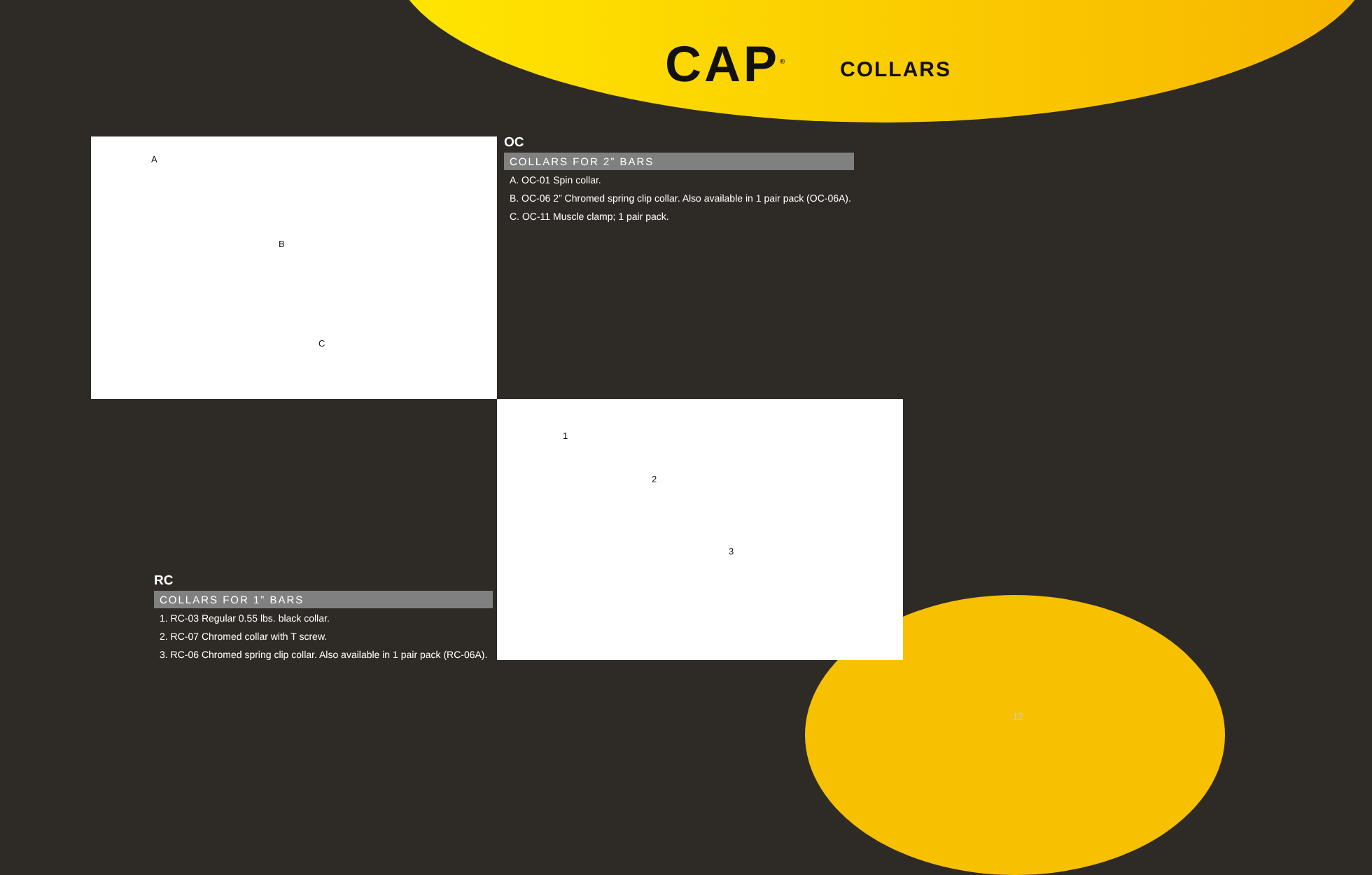CAP<sup>®</sup> COLLARS
A
B
C
OC
COLLARS FOR 2” BARS
A. OC-01 Spin collar.
B. OC-06 2” Chromed spring clip collar. Also available in 1 pair pack (OC-06A).
C. OC-11 Muscle clamp; 1 pair pack.
RC
COLLARS FOR 1” BARS
1. RC-03 Regular 0.55 lbs. black collar.
2. RC-07 Chromed collar with T screw.
3. RC-06 Chromed spring clip collar. Also available in 1 pair pack (RC-06A).
1
2
3
12